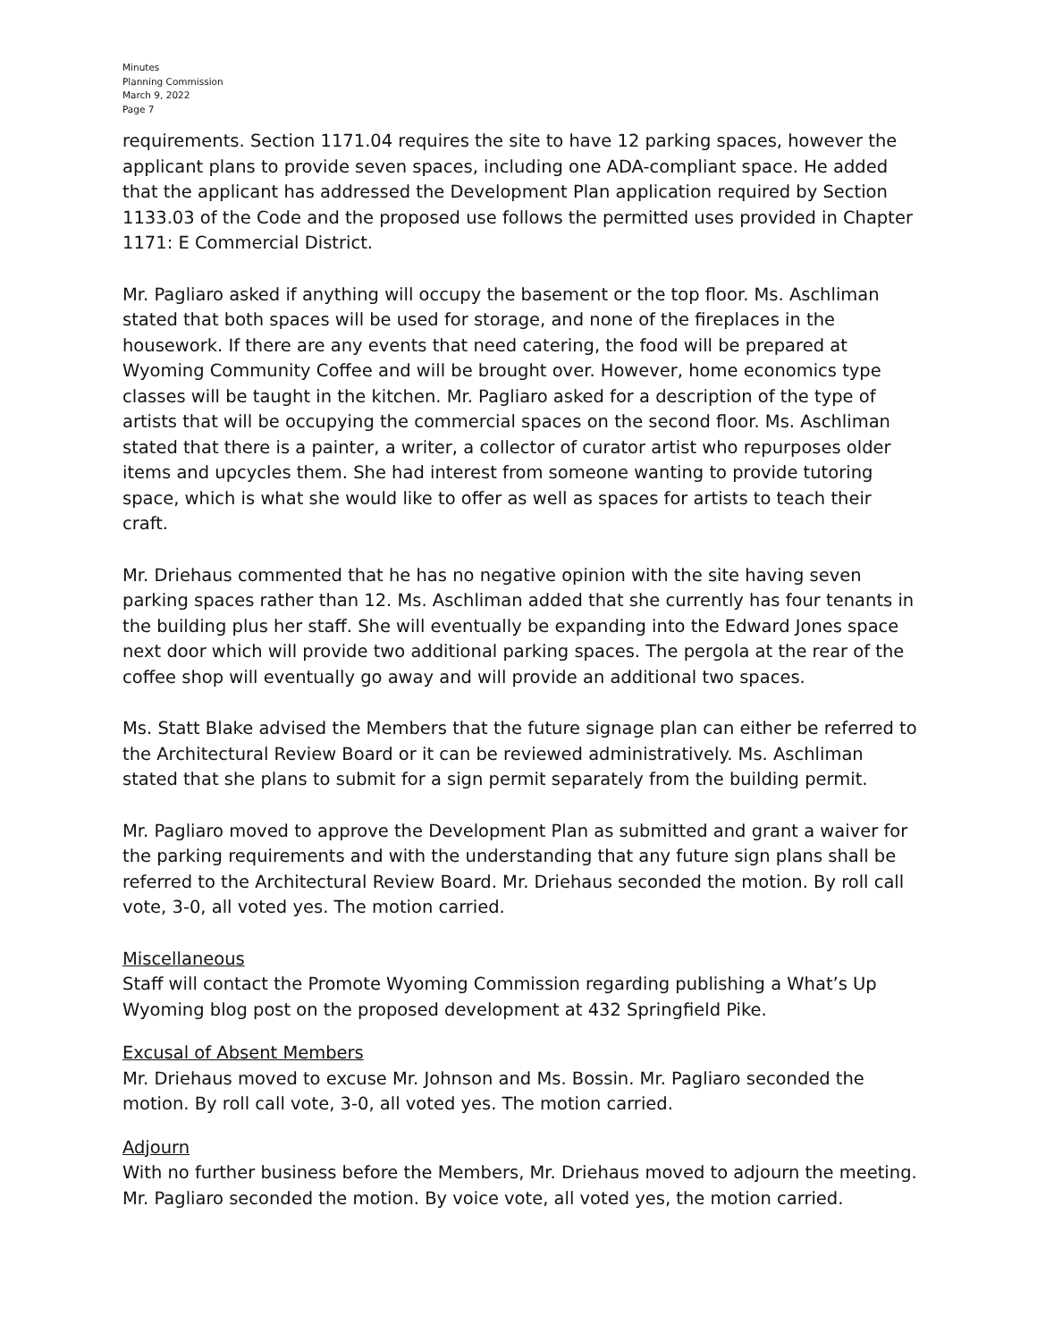Minutes
Planning Commission
March 9, 2022
Page 7
requirements. Section 1171.04 requires the site to have 12 parking spaces, however the applicant plans to provide seven spaces, including one ADA-compliant space. He added that the applicant has addressed the Development Plan application required by Section 1133.03 of the Code and the proposed use follows the permitted uses provided in Chapter 1171: E Commercial District.
Mr. Pagliaro asked if anything will occupy the basement or the top floor. Ms. Aschliman stated that both spaces will be used for storage, and none of the fireplaces in the housework. If there are any events that need catering, the food will be prepared at Wyoming Community Coffee and will be brought over. However, home economics type classes will be taught in the kitchen. Mr. Pagliaro asked for a description of the type of artists that will be occupying the commercial spaces on the second floor. Ms. Aschliman stated that there is a painter, a writer, a collector of curator artist who repurposes older items and upcycles them. She had interest from someone wanting to provide tutoring space, which is what she would like to offer as well as spaces for artists to teach their craft.
Mr. Driehaus commented that he has no negative opinion with the site having seven parking spaces rather than 12. Ms. Aschliman added that she currently has four tenants in the building plus her staff. She will eventually be expanding into the Edward Jones space next door which will provide two additional parking spaces. The pergola at the rear of the coffee shop will eventually go away and will provide an additional two spaces.
Ms. Statt Blake advised the Members that the future signage plan can either be referred to the Architectural Review Board or it can be reviewed administratively. Ms. Aschliman stated that she plans to submit for a sign permit separately from the building permit.
Mr. Pagliaro moved to approve the Development Plan as submitted and grant a waiver for the parking requirements and with the understanding that any future sign plans shall be referred to the Architectural Review Board. Mr. Driehaus seconded the motion. By roll call vote, 3-0, all voted yes. The motion carried.
Miscellaneous
Staff will contact the Promote Wyoming Commission regarding publishing a What’s Up Wyoming blog post on the proposed development at 432 Springfield Pike.
Excusal of Absent Members
Mr. Driehaus moved to excuse Mr. Johnson and Ms. Bossin. Mr. Pagliaro seconded the motion. By roll call vote, 3-0, all voted yes. The motion carried.
Adjourn
With no further business before the Members, Mr. Driehaus moved to adjourn the meeting. Mr. Pagliaro seconded the motion. By voice vote, all voted yes, the motion carried.